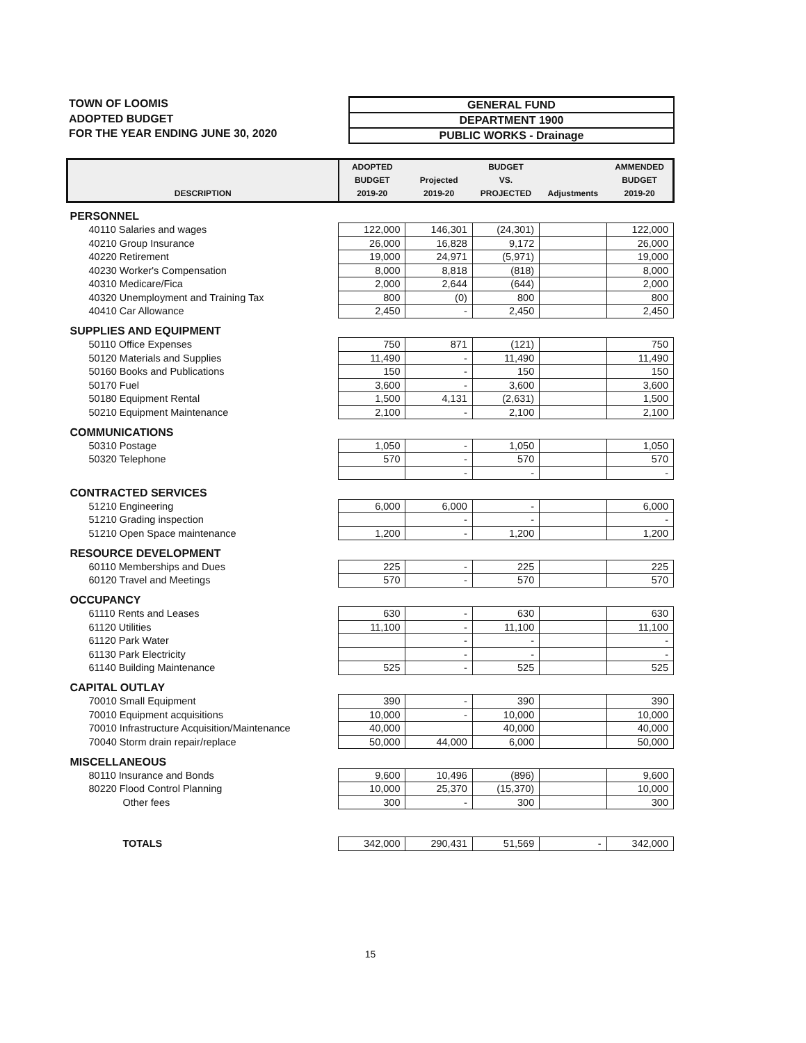TOWN OF LOOMIS
ADOPTED BUDGET
FOR THE YEAR ENDING JUNE 30, 2020
GENERAL FUND
DEPARTMENT 1900
PUBLIC WORKS - Drainage
| DESCRIPTION | ADOPTED BUDGET 2019-20 | Projected 2019-20 | BUDGET VS. PROJECTED | Adjustments | AMMENDED BUDGET 2019-20 |
| --- | --- | --- | --- | --- | --- |
| PERSONNEL | | | | | |
| 40110 Salaries and wages | 122,000 | 146,301 | (24,301) | | 122,000 |
| 40210 Group Insurance | 26,000 | 16,828 | 9,172 | | 26,000 |
| 40220 Retirement | 19,000 | 24,971 | (5,971) | | 19,000 |
| 40230 Worker's Compensation | 8,000 | 8,818 | (818) | | 8,000 |
| 40310 Medicare/Fica | 2,000 | 2,644 | (644) | | 2,000 |
| 40320 Unemployment and Training Tax | 800 | (0) | 800 | | 800 |
| 40410 Car Allowance | 2,450 | - | 2,450 | | 2,450 |
| SUPPLIES AND EQUIPMENT | | | | | |
| 50110 Office Expenses | 750 | 871 | (121) | | 750 |
| 50120 Materials and Supplies | 11,490 | - | 11,490 | | 11,490 |
| 50160 Books and Publications | 150 | - | 150 | | 150 |
| 50170 Fuel | 3,600 | - | 3,600 | | 3,600 |
| 50180 Equipment Rental | 1,500 | 4,131 | (2,631) | | 1,500 |
| 50210 Equipment Maintenance | 2,100 | - | 2,100 | | 2,100 |
| COMMUNICATIONS | | | | | |
| 50310 Postage | 1,050 | - | 1,050 | | 1,050 |
| 50320 Telephone | 570 | - | 570 | | 570 |
| | | - | - | | - |
| CONTRACTED SERVICES | | | | | |
| 51210 Engineering | 6,000 | 6,000 | - | | 6,000 |
| 51210 Grading inspection | | - | - | | - |
| 51210 Open Space maintenance | 1,200 | - | 1,200 | | 1,200 |
| RESOURCE DEVELOPMENT | | | | | |
| 60110 Memberships and Dues | 225 | - | 225 | | 225 |
| 60120 Travel and Meetings | 570 | - | 570 | | 570 |
| OCCUPANCY | | | | | |
| 61110 Rents and Leases | 630 | - | 630 | | 630 |
| 61120 Utilities | 11,100 | - | 11,100 | | 11,100 |
| 61120 Park Water | | - | - | | - |
| 61130 Park Electricity | | - | - | | - |
| 61140 Building Maintenance | 525 | - | 525 | | 525 |
| CAPITAL OUTLAY | | | | | |
| 70010 Small Equipment | 390 | - | 390 | | 390 |
| 70010 Equipment acquisitions | 10,000 | - | 10,000 | | 10,000 |
| 70010 Infrastructure Acquisition/Maintenance | 40,000 | | 40,000 | | 40,000 |
| 70040 Storm drain repair/replace | 50,000 | 44,000 | 6,000 | | 50,000 |
| MISCELLANEOUS | | | | | |
| 80110 Insurance and Bonds | 9,600 | 10,496 | (896) | | 9,600 |
| 80220 Flood Control Planning | 10,000 | 25,370 | (15,370) | | 10,000 |
| Other fees | 300 | - | 300 | | 300 |
| TOTALS | 342,000 | 290,431 | 51,569 | - | 342,000 |
15